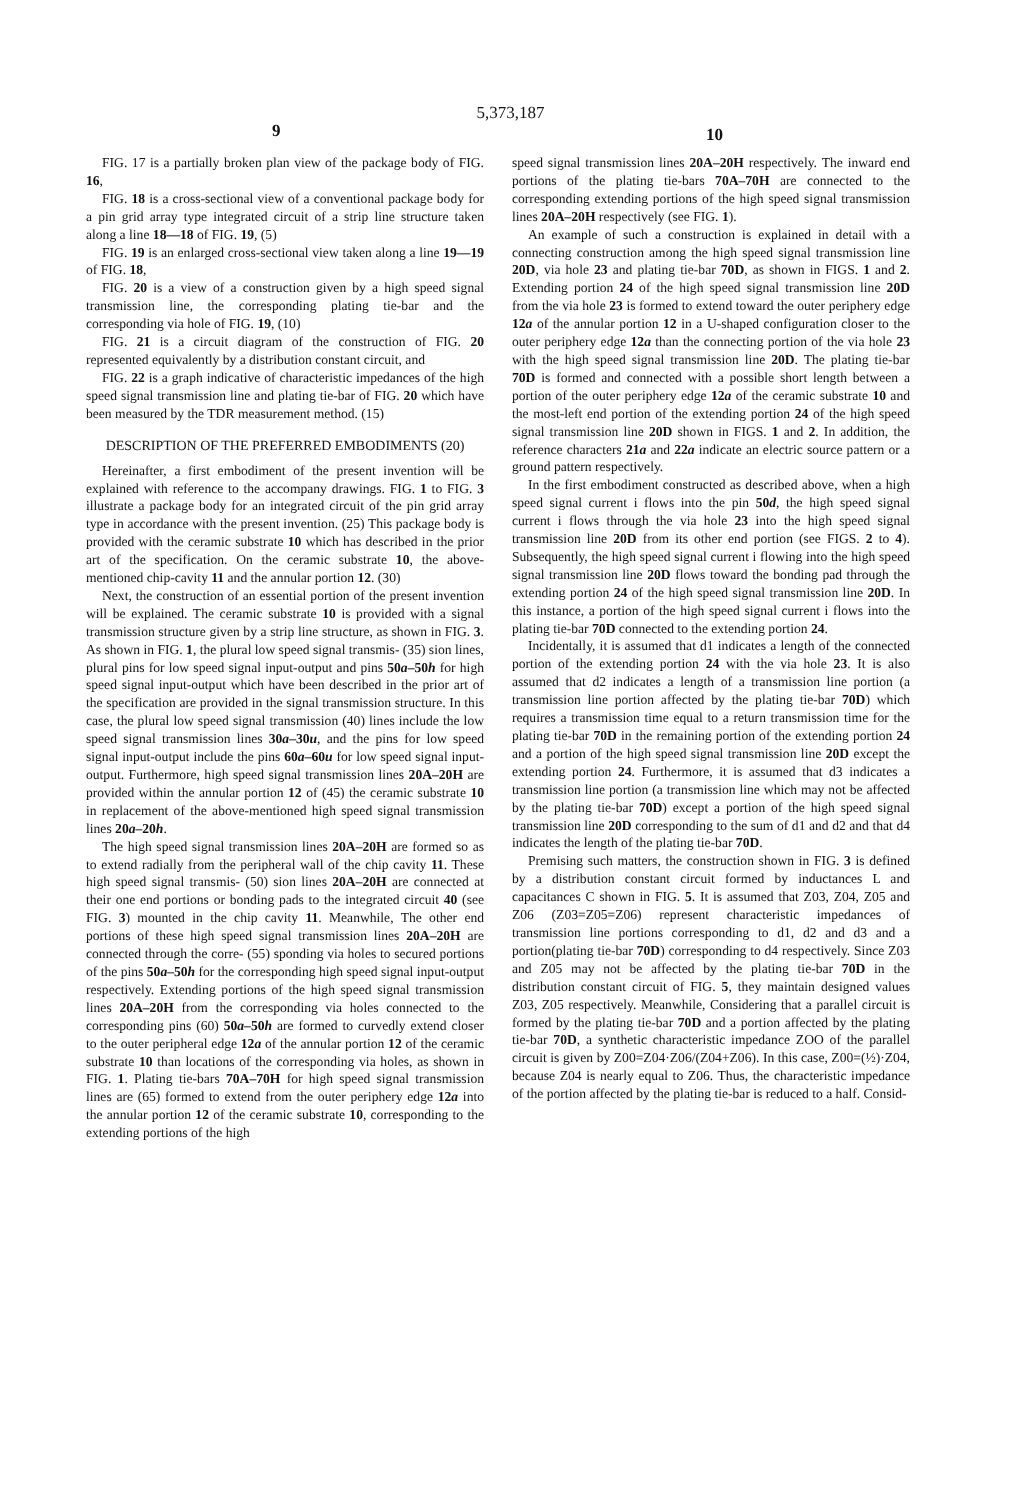5,373,187
9 10
FIG. 17 is a partially broken plan view of the package body of FIG. 16,
FIG. 18 is a cross-sectional view of a conventional package body for a pin grid array type integrated circuit of a strip line structure taken along a line 18—18 of FIG. 19, (5)
FIG. 19 is an enlarged cross-sectional view taken along a line 19—19 of FIG. 18,
FIG. 20 is a view of a construction given by a high speed signal transmission line, the corresponding plating tie-bar and the corresponding via hole of FIG. 19, (10)
FIG. 21 is a circuit diagram of the construction of FIG. 20 represented equivalently by a distribution constant circuit, and
FIG. 22 is a graph indicative of characteristic impedances of the high speed signal transmission line and plating tie-bar of FIG. 20 which have been measured by the TDR measurement method. (15)
DESCRIPTION OF THE PREFERRED EMBODIMENTS (20)
Hereinafter, a first embodiment of the present invention will be explained with reference to the accompany drawings. FIG. 1 to FIG. 3 illustrate a package body for an integrated circuit of the pin grid array type in accordance with the present invention. (25) This package body is provided with the ceramic substrate 10 which has described in the prior art of the specification. On the ceramic substrate 10, the above-mentioned chip-cavity 11 and the annular portion 12. (30)
Next, the construction of an essential portion of the present invention will be explained. The ceramic substrate 10 is provided with a signal transmission structure given by a strip line structure, as shown in FIG. 3. As shown in FIG. 1, the plural low speed signal transmis- (35) sion lines, plural pins for low speed signal input-output and pins 50a–50h for high speed signal input-output which have been described in the prior art of the specification are provided in the signal transmission structure. In this case, the plural low speed signal transmission (40) lines include the low speed signal transmission lines 30a–30u, and the pins for low speed signal input-output include the pins 60a–60u for low speed signal input-output. Furthermore, high speed signal transmission lines 20A–20H are provided within the annular portion 12 of (45) the ceramic substrate 10 in replacement of the above-mentioned high speed signal transmission lines 20a–20h.
The high speed signal transmission lines 20A–20H are formed so as to extend radially from the peripheral wall of the chip cavity 11. These high speed signal transmis- (50) sion lines 20A–20H are connected at their one end portions or bonding pads to the integrated circuit 40 (see FIG. 3) mounted in the chip cavity 11. Meanwhile, The other end portions of these high speed signal transmission lines 20A–20H are connected through the corre- (55) sponding via holes to secured portions of the pins 50a–50h for the corresponding high speed signal input-output respectively. Extending portions of the high speed signal transmission lines 20A–20H from the corresponding via holes connected to the corresponding pins (60) 50a–50h are formed to curvedly extend closer to the outer peripheral edge 12a of the annular portion 12 of the ceramic substrate 10 than locations of the corresponding via holes, as shown in FIG. 1. Plating tie-bars 70A–70H for high speed signal transmission lines are (65) formed to extend from the outer periphery edge 12a into the annular portion 12 of the ceramic substrate 10, corresponding to the extending portions of the high
speed signal transmission lines 20A–20H respectively. The inward end portions of the plating tie-bars 70A–70H are connected to the corresponding extending portions of the high speed signal transmission lines 20A–20H respectively (see FIG. 1).
An example of such a construction is explained in detail with a connecting construction among the high speed signal transmission line 20D, via hole 23 and plating tie-bar 70D, as shown in FIGS. 1 and 2. Extending portion 24 of the high speed signal transmission line 20D from the via hole 23 is formed to extend toward the outer periphery edge 12a of the annular portion 12 in a U-shaped configuration closer to the outer periphery edge 12a than the connecting portion of the via hole 23 with the high speed signal transmission line 20D. The plating tie-bar 70D is formed and connected with a possible short length between a portion of the outer periphery edge 12a of the ceramic substrate 10 and the most-left end portion of the extending portion 24 of the high speed signal transmission line 20D shown in FIGS. 1 and 2. In addition, the reference characters 21a and 22a indicate an electric source pattern or a ground pattern respectively.
In the first embodiment constructed as described above, when a high speed signal current i flows into the pin 50d, the high speed signal current i flows through the via hole 23 into the high speed signal transmission line 20D from its other end portion (see FIGS. 2 to 4). Subsequently, the high speed signal current i flowing into the high speed signal transmission line 20D flows toward the bonding pad through the extending portion 24 of the high speed signal transmission line 20D. In this instance, a portion of the high speed signal current i flows into the plating tie-bar 70D connected to the extending portion 24.
Incidentally, it is assumed that d1 indicates a length of the connected portion of the extending portion 24 with the via hole 23. It is also assumed that d2 indicates a length of a transmission line portion (a transmission line portion affected by the plating tie-bar 70D) which requires a transmission time equal to a return transmission time for the plating tie-bar 70D in the remaining portion of the extending portion 24 and a portion of the high speed signal transmission line 20D except the extending portion 24. Furthermore, it is assumed that d3 indicates a transmission line portion (a transmission line which may not be affected by the plating tie-bar 70D) except a portion of the high speed signal transmission line 20D corresponding to the sum of d1 and d2 and that d4 indicates the length of the plating tie-bar 70D.
Premising such matters, the construction shown in FIG. 3 is defined by a distribution constant circuit formed by inductances L and capacitances C shown in FIG. 5. It is assumed that Z03, Z04, Z05 and Z06 (Z03=Z05=Z06) represent characteristic impedances of transmission line portions corresponding to d1, d2 and d3 and a portion(plating tie-bar 70D) corresponding to d4 respectively. Since Z03 and Z05 may not be affected by the plating tie-bar 70D in the distribution constant circuit of FIG. 5, they maintain designed values Z03, Z05 respectively. Meanwhile, Considering that a parallel circuit is formed by the plating tie-bar 70D and a portion affected by the plating tie-bar 70D, a synthetic characteristic impedance ZOO of the parallel circuit is given by Z00=Z04·Z06/(Z04+Z06). In this case, Z00=(½)·Z04, because Z04 is nearly equal to Z06. Thus, the characteristic impedance of the portion affected by the plating tie-bar is reduced to a half. Consid-